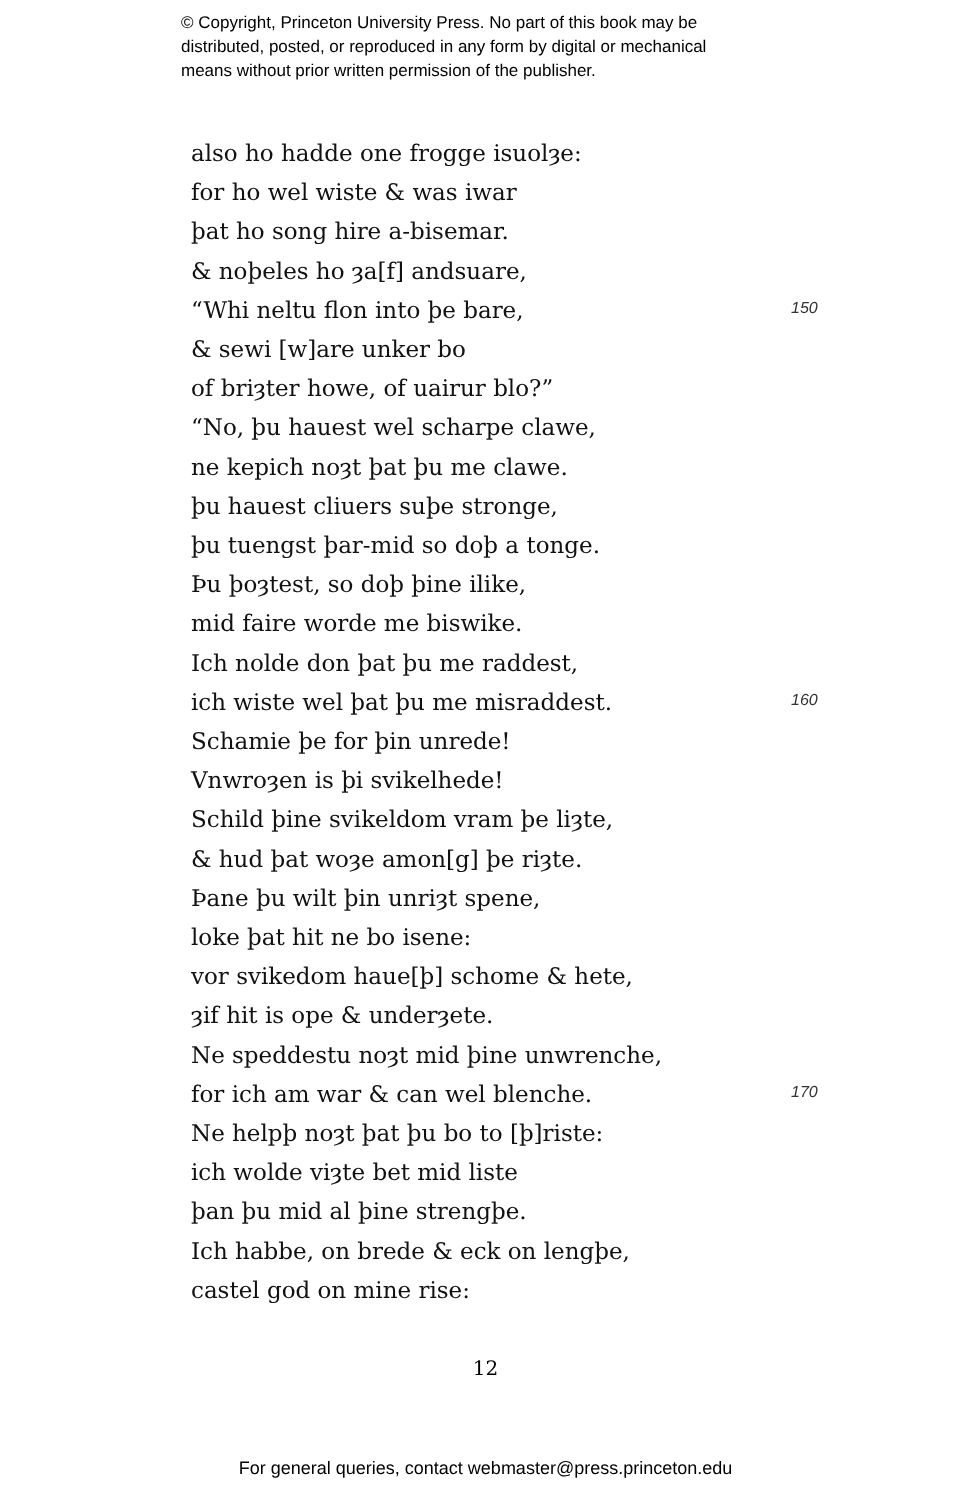© Copyright, Princeton University Press. No part of this book may be
distributed, posted, or reproduced in any form by digital or mechanical
means without prior written permission of the publisher.
also ho hadde one frogge isuolȝe:
for ho wel wiste & was iwar
þat ho song hire a-bisemar.
& noþeles ho ȝa[f] andsuare,
“Whi neltu flon into þe bare, 150
& sewi [w]are unker bo
of briȝter howe, of uairur blo?”
“No, þu hauest wel scharpe clawe,
ne kepich noȝt þat þu me clawe.
þu hauest cliuers suþe stronge,
þu tuengst þar-mid so doþ a tonge.
Þu þoȝtest, so doþ þine ilike,
mid faire worde me biswike.
Ich nolde don þat þu me raddest,
ich wiste wel þat þu me misraddest. 160
Schamie þe for þin unrede!
Vnwroȝen is þi svikelhede!
Schild þine svikeldom vram þe liȝte,
& hud þat woȝe amon[g] þe riȝte.
Þane þu wilt þin unriȝt spene,
loke þat hit ne bo isene:
vor svikedom haue[þ] schome & hete,
ȝif hit is ope & underȝete.
Ne speddestu noȝt mid þine unwrenche,
for ich am war & can wel blenche. 170
Ne helpþ noȝt þat þu bo to [þ]riste:
ich wolde viȝte bet mid liste
þan þu mid al þine strengþe.
Ich habbe, on brede & eck on lengþe,
castel god on mine rise:
12
For general queries, contact webmaster@press.princeton.edu